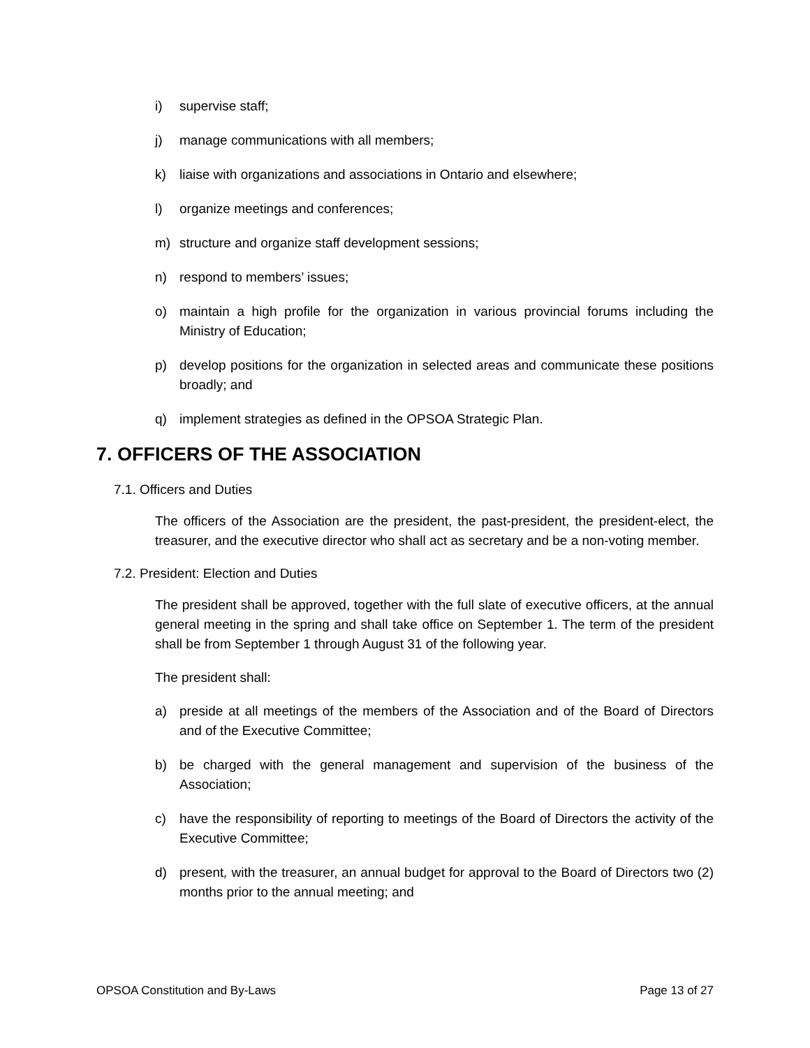i) supervise staff;
j) manage communications with all members;
k) liaise with organizations and associations in Ontario and elsewhere;
l) organize meetings and conferences;
m) structure and organize staff development sessions;
n) respond to members’ issues;
o) maintain a high profile for the organization in various provincial forums including the Ministry of Education;
p) develop positions for the organization in selected areas and communicate these positions broadly; and
q) implement strategies as defined in the OPSOA Strategic Plan.
7. OFFICERS OF THE ASSOCIATION
7.1. Officers and Duties
The officers of the Association are the president, the past-president, the president-elect, the treasurer, and the executive director who shall act as secretary and be a non-voting member.
7.2. President: Election and Duties
The president shall be approved, together with the full slate of executive officers, at the annual general meeting in the spring and shall take office on September 1. The term of the president shall be from September 1 through August 31 of the following year.
The president shall:
a) preside at all meetings of the members of the Association and of the Board of Directors and of the Executive Committee;
b) be charged with the general management and supervision of the business of the Association;
c) have the responsibility of reporting to meetings of the Board of Directors the activity of the Executive Committee;
d) present, with the treasurer, an annual budget for approval to the Board of Directors two (2) months prior to the annual meeting; and
OPSOA Constitution and By-Laws Page 13 of 27